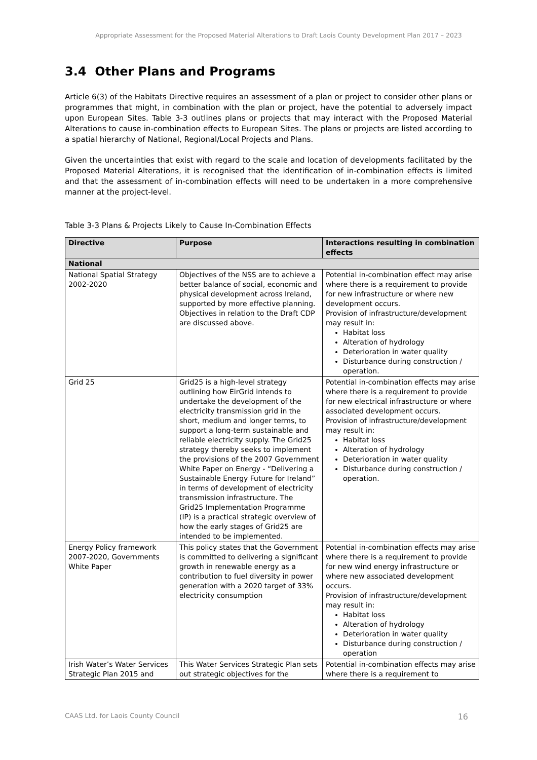Appropriate Assessment for the Proposed Material Alterations to Draft Laois County Development Plan 2017 – 2023
3.4 Other Plans and Programs
Article 6(3) of the Habitats Directive requires an assessment of a plan or project to consider other plans or programmes that might, in combination with the plan or project, have the potential to adversely impact upon European Sites. Table 3-3 outlines plans or projects that may interact with the Proposed Material Alterations to cause in-combination effects to European Sites. The plans or projects are listed according to a spatial hierarchy of National, Regional/Local Projects and Plans.
Given the uncertainties that exist with regard to the scale and location of developments facilitated by the Proposed Material Alterations, it is recognised that the identification of in-combination effects is limited and that the assessment of in-combination effects will need to be undertaken in a more comprehensive manner at the project-level.
Table 3-3 Plans & Projects Likely to Cause In-Combination Effects
| Directive | Purpose | Interactions resulting in combination effects |
| --- | --- | --- |
| National | | |
| National Spatial Strategy 2002-2020 | Objectives of the NSS are to achieve a better balance of social, economic and physical development across Ireland, supported by more effective planning. Objectives in relation to the Draft CDP are discussed above. | Potential in-combination effect may arise where there is a requirement to provide for new infrastructure or where new development occurs. Provision of infrastructure/development may result in: Habitat loss Alteration of hydrology Deterioration in water quality Disturbance during construction / operation. |
| Grid 25 | Grid25 is a high-level strategy outlining how EirGrid intends to undertake the development of the electricity transmission grid in the short, medium and longer terms, to support a long-term sustainable and reliable electricity supply. The Grid25 strategy thereby seeks to implement the provisions of the 2007 Government White Paper on Energy - “Delivering a Sustainable Energy Future for Ireland” in terms of development of electricity transmission infrastructure. The Grid25 Implementation Programme (IP) is a practical strategic overview of how the early stages of Grid25 are intended to be implemented. | Potential in-combination effects may arise where there is a requirement to provide for new electrical infrastructure or where associated development occurs. Provision of infrastructure/development may result in: Habitat loss Alteration of hydrology Deterioration in water quality Disturbance during construction / operation. |
| Energy Policy framework 2007-2020, Governments White Paper | This policy states that the Government is committed to delivering a significant growth in renewable energy as a contribution to fuel diversity in power generation with a 2020 target of 33% electricity consumption | Potential in-combination effects may arise where there is a requirement to provide for new wind energy infrastructure or where new associated development occurs. Provision of infrastructure/development may result in: Habitat loss Alteration of hydrology Deterioration in water quality Disturbance during construction / operation |
| Irish Water’s Water Services Strategic Plan 2015 and | This Water Services Strategic Plan sets out strategic objectives for the | Potential in-combination effects may arise where there is a requirement to |
CAAS Ltd. for Laois County Council 16